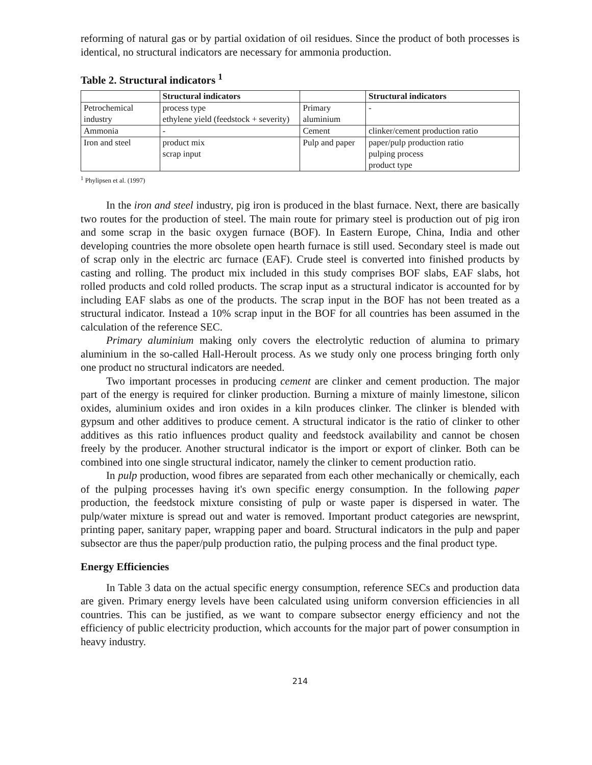reforming of natural gas or by partial oxidation of oil residues. Since the product of both processes is identical, no structural indicators are necessary for ammonia production.
Table 2. Structural indicators <sup>1</sup>
| | Structural indicators | | Structural indicators |
| --- | --- | --- | --- |
| Petrochemical industry | process type ethylene yield (feedstock + severity) | Primary aluminium | - |
| Ammonia | - | Cement | clinker/cement production ratio |
| Iron and steel | product mix scrap input | Pulp and paper | paper/pulp production ratio pulping process product type |
<sup>1</sup> Phylipsen et al. (1997)
In the iron and steel industry, pig iron is produced in the blast furnace. Next, there are basically two routes for the production of steel. The main route for primary steel is production out of pig iron and some scrap in the basic oxygen furnace (BOF). In Eastern Europe, China, India and other developing countries the more obsolete open hearth furnace is still used. Secondary steel is made out of scrap only in the electric arc furnace (EAF). Crude steel is converted into finished products by casting and rolling. The product mix included in this study comprises BOF slabs, EAF slabs, hot rolled products and cold rolled products. The scrap input as a structural indicator is accounted for by including EAF slabs as one of the products. The scrap input in the BOF has not been treated as a structural indicator. Instead a 10% scrap input in the BOF for all countries has been assumed in the calculation of the reference SEC.
Primary aluminium making only covers the electrolytic reduction of alumina to primary aluminium in the so-called Hall-Heroult process. As we study only one process bringing forth only one product no structural indicators are needed.
Two important processes in producing cement are clinker and cement production. The major part of the energy is required for clinker production. Burning a mixture of mainly limestone, silicon oxides, aluminium oxides and iron oxides in a kiln produces clinker. The clinker is blended with gypsum and other additives to produce cement. A structural indicator is the ratio of clinker to other additives as this ratio influences product quality and feedstock availability and cannot be chosen freely by the producer. Another structural indicator is the import or export of clinker. Both can be combined into one single structural indicator, namely the clinker to cement production ratio.
In pulp production, wood fibres are separated from each other mechanically or chemically, each of the pulping processes having it's own specific energy consumption. In the following paper production, the feedstock mixture consisting of pulp or waste paper is dispersed in water. The pulp/water mixture is spread out and water is removed. Important product categories are newsprint, printing paper, sanitary paper, wrapping paper and board. Structural indicators in the pulp and paper subsector are thus the paper/pulp production ratio, the pulping process and the final product type.
Energy Efficiencies
In Table 3 data on the actual specific energy consumption, reference SECs and production data are given. Primary energy levels have been calculated using uniform conversion efficiencies in all countries. This can be justified, as we want to compare subsector energy efficiency and not the efficiency of public electricity production, which accounts for the major part of power consumption in heavy industry.
214